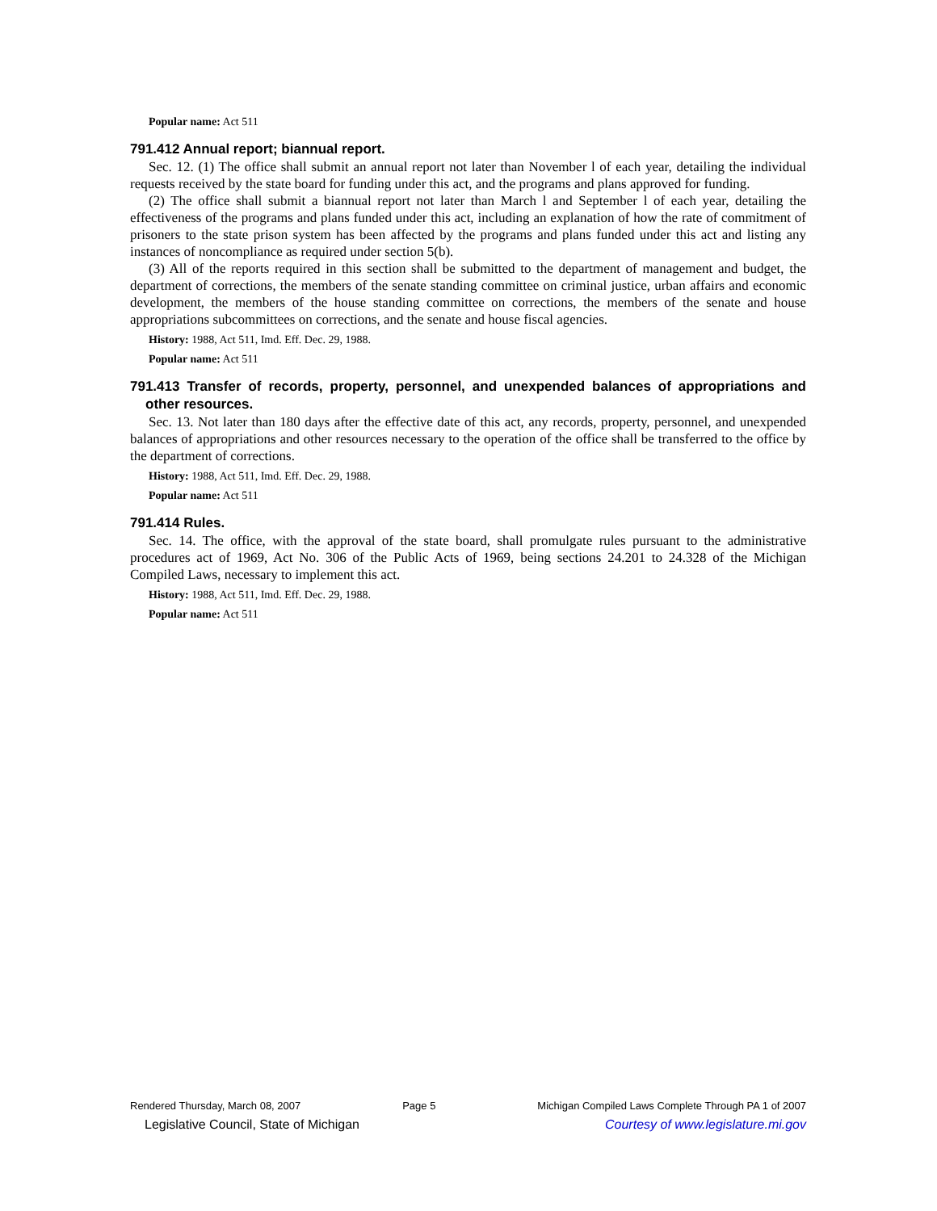Popular name: Act 511
791.412 Annual report; biannual report.
Sec. 12. (1) The office shall submit an annual report not later than November l of each year, detailing the individual requests received by the state board for funding under this act, and the programs and plans approved for funding.
(2) The office shall submit a biannual report not later than March l and September l of each year, detailing the effectiveness of the programs and plans funded under this act, including an explanation of how the rate of commitment of prisoners to the state prison system has been affected by the programs and plans funded under this act and listing any instances of noncompliance as required under section 5(b).
(3) All of the reports required in this section shall be submitted to the department of management and budget, the department of corrections, the members of the senate standing committee on criminal justice, urban affairs and economic development, the members of the house standing committee on corrections, the members of the senate and house appropriations subcommittees on corrections, and the senate and house fiscal agencies.
History: 1988, Act 511, Imd. Eff. Dec. 29, 1988.
Popular name: Act 511
791.413 Transfer of records, property, personnel, and unexpended balances of appropriations and other resources.
Sec. 13. Not later than 180 days after the effective date of this act, any records, property, personnel, and unexpended balances of appropriations and other resources necessary to the operation of the office shall be transferred to the office by the department of corrections.
History: 1988, Act 511, Imd. Eff. Dec. 29, 1988.
Popular name: Act 511
791.414 Rules.
Sec. 14. The office, with the approval of the state board, shall promulgate rules pursuant to the administrative procedures act of 1969, Act No. 306 of the Public Acts of 1969, being sections 24.201 to 24.328 of the Michigan Compiled Laws, necessary to implement this act.
History: 1988, Act 511, Imd. Eff. Dec. 29, 1988.
Popular name: Act 511
Rendered Thursday, March 08, 2007 Page 5 Michigan Compiled Laws Complete Through PA 1 of 2007
Legislative Council, State of Michigan Courtesy of www.legislature.mi.gov